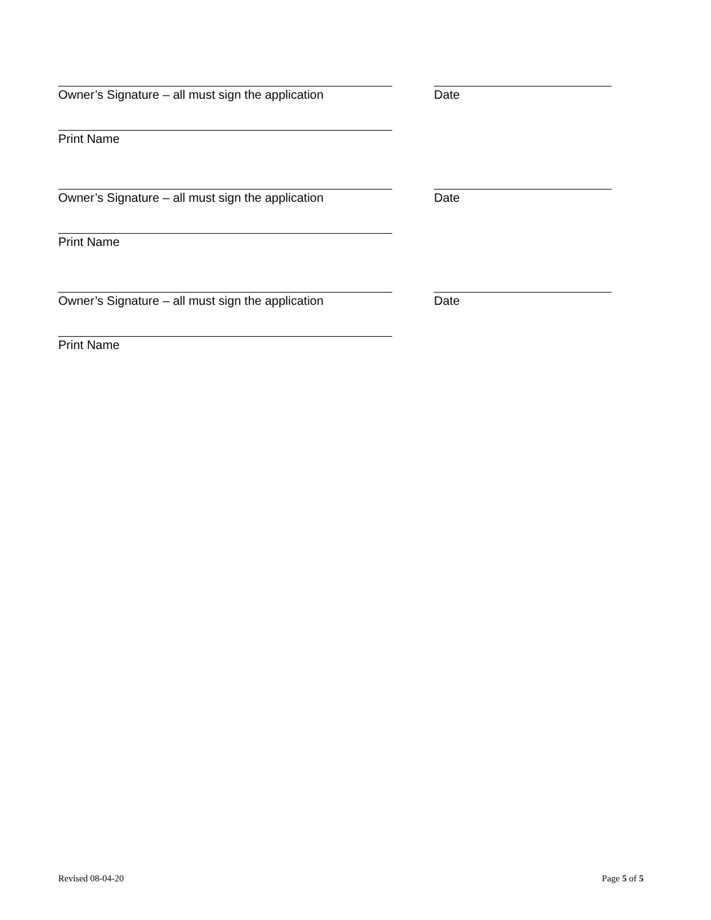Owner’s Signature – all must sign the application
Date
Print Name
Owner’s Signature – all must sign the application
Date
Print Name
Owner’s Signature – all must sign the application
Date
Print Name
Revised 08-04-20 Page 5 of 5